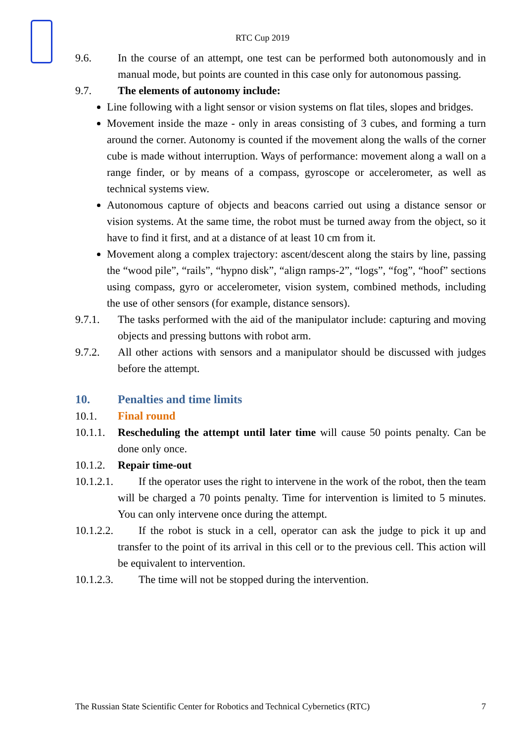RTC Cup 2019
9.6. In the course of an attempt, one test can be performed both autonomously and in manual mode, but points are counted in this case only for autonomous passing.
9.7. The elements of autonomy include:
Line following with a light sensor or vision systems on flat tiles, slopes and bridges.
Movement inside the maze - only in areas consisting of 3 cubes, and forming a turn around the corner. Autonomy is counted if the movement along the walls of the corner cube is made without interruption. Ways of performance: movement along a wall on a range finder, or by means of a compass, gyroscope or accelerometer, as well as technical systems view.
Autonomous capture of objects and beacons carried out using a distance sensor or vision systems. At the same time, the robot must be turned away from the object, so it have to find it first, and at a distance of at least 10 cm from it.
Movement along a complex trajectory: ascent/descent along the stairs by line, passing the “wood pile”, “rails”, “hypno disk”, “align ramps-2”, “logs”, “fog”, “hoof” sections using compass, gyro or accelerometer, vision system, combined methods, including the use of other sensors (for example, distance sensors).
9.7.1. The tasks performed with the aid of the manipulator include: capturing and moving objects and pressing buttons with robot arm.
9.7.2. All other actions with sensors and a manipulator should be discussed with judges before the attempt.
10. Penalties and time limits
10.1. Final round
10.1.1.
Rescheduling the attempt until later time will cause 50 points penalty. Can be done only once.
10.1.2.
Repair time-out
10.1.2.1.
If the operator uses the right to intervene in the work of the robot, then the team will be charged a 70 points penalty. Time for intervention is limited to 5 minutes. You can only intervene once during the attempt.
10.1.2.2.
If the robot is stuck in a cell, operator can ask the judge to pick it up and transfer to the point of its arrival in this cell or to the previous cell. This action will be equivalent to intervention.
10.1.2.3.
The time will not be stopped during the intervention.
The Russian State Scientific Center for Robotics and Technical Cybernetics (RTC) 7